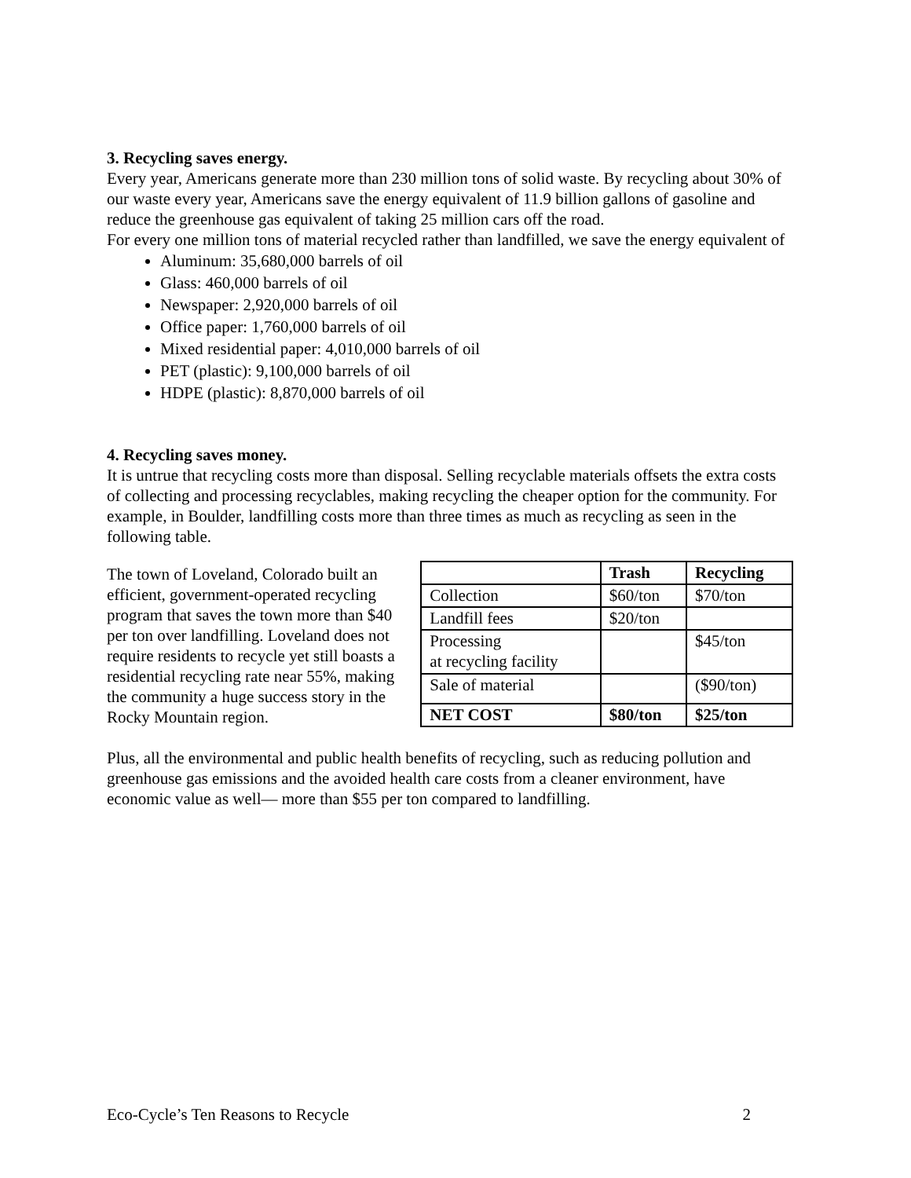3. Recycling saves energy.
Every year, Americans generate more than 230 million tons of solid waste. By recycling about 30% of our waste every year, Americans save the energy equivalent of 11.9 billion gallons of gasoline and reduce the greenhouse gas equivalent of taking 25 million cars off the road.
For every one million tons of material recycled rather than landfilled, we save the energy equivalent of
Aluminum: 35,680,000 barrels of oil
Glass: 460,000 barrels of oil
Newspaper: 2,920,000 barrels of oil
Office paper: 1,760,000 barrels of oil
Mixed residential paper: 4,010,000 barrels of oil
PET (plastic): 9,100,000 barrels of oil
HDPE (plastic): 8,870,000 barrels of oil
4. Recycling saves money.
It is untrue that recycling costs more than disposal. Selling recyclable materials offsets the extra costs of collecting and processing recyclables, making recycling the cheaper option for the community. For example, in Boulder, landfilling costs more than three times as much as recycling as seen in the following table.
The town of Loveland, Colorado built an efficient, government-operated recycling program that saves the town more than $40 per ton over landfilling. Loveland does not require residents to recycle yet still boasts a residential recycling rate near 55%, making the community a huge success story in the Rocky Mountain region.
| | Trash | Recycling |
| --- | --- | --- |
| Collection | $60/ton | $70/ton |
| Landfill fees | $20/ton | |
| Processing at recycling facility | | $45/ton |
| Sale of material | | ($90/ton) |
| NET COST | $80/ton | $25/ton |
Plus, all the environmental and public health benefits of recycling, such as reducing pollution and greenhouse gas emissions and the avoided health care costs from a cleaner environment, have economic value as well— more than $55 per ton compared to landfilling.
Eco-Cycle’s Ten Reasons to Recycle 2